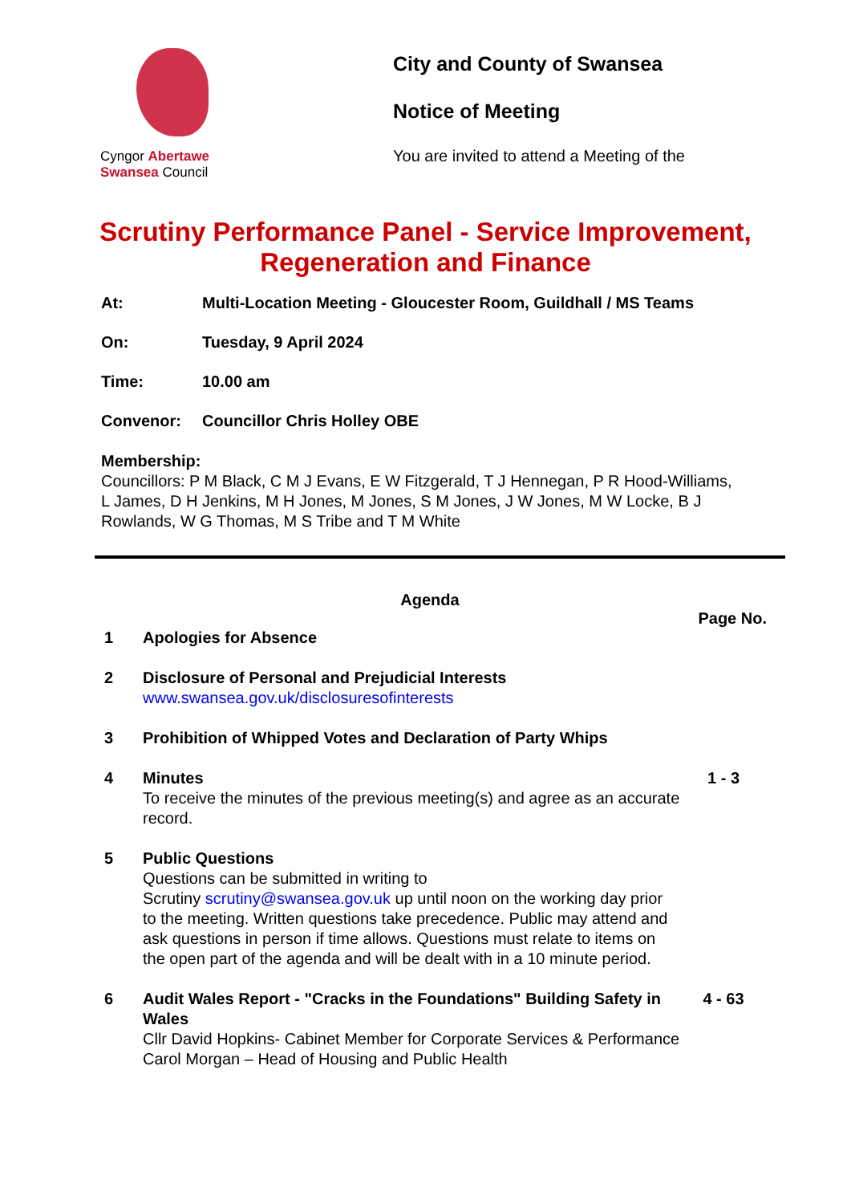Cyngor Abertawe
Swansea Council
City and County of Swansea
Notice of Meeting
You are invited to attend a Meeting of the
Scrutiny Performance Panel - Service Improvement,
Regeneration and Finance
At: Multi-Location Meeting - Gloucester Room, Guildhall / MS Teams
On: Tuesday, 9 April 2024
Time: 10.00 am
Convenor: Councillor Chris Holley OBE
Membership:
Councillors: P M Black, C M J Evans, E W Fitzgerald, T J Hennegan, P R Hood-Williams, L James, D H Jenkins, M H Jones, M Jones, S M Jones, J W Jones, M W Locke, B J Rowlands, W G Thomas, M S Tribe and T M White
Agenda
Page No.
1 Apologies for Absence
2 Disclosure of Personal and Prejudicial Interests
www.swansea.gov.uk/disclosuresofinterests
3 Prohibition of Whipped Votes and Declaration of Party Whips
4 Minutes
To receive the minutes of the previous meeting(s) and agree as an accurate record. 1 - 3
5 Public Questions
Questions can be submitted in writing to
Scrutiny scrutiny@swansea.gov.uk up until noon on the working day prior to the meeting. Written questions take precedence. Public may attend and ask questions in person if time allows. Questions must relate to items on the open part of the agenda and will be dealt with in a 10 minute period.
6 Audit Wales Report - "Cracks in the Foundations" Building Safety in Wales
Cllr David Hopkins- Cabinet Member for Corporate Services & Performance
Carol Morgan – Head of Housing and Public Health 4 - 63